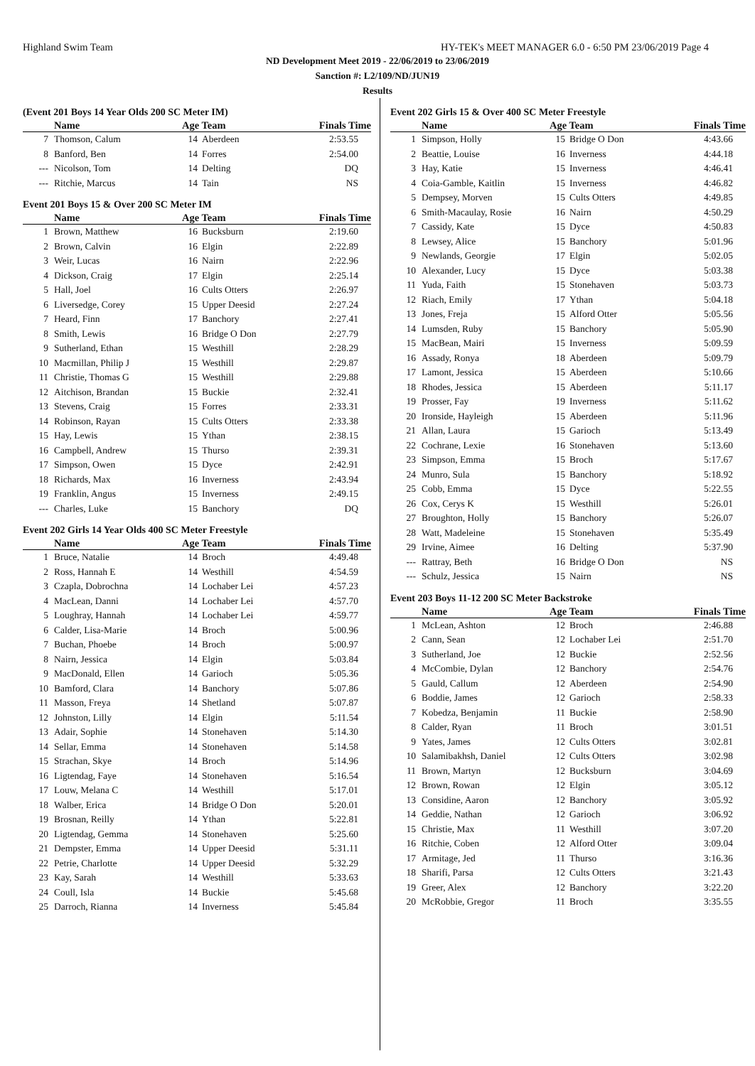Highland Swim Team HY-TEK's MEET MANAGER 6.0 - 6:50 PM 23/06/2019 Page 4
ND Development Meet 2019 - 22/06/2019 to 23/06/2019
Sanction #: L2/109/ND/JUN19
Results
(Event 201 Boys 14 Year Olds 200 SC Meter IM)
| | Name | Age Team | | Finals Time |
| --- | --- | --- | --- | --- |
| 7 | Thomson, Calum | 14 | Aberdeen | 2:53.55 |
| 8 | Banford, Ben | 14 | Forres | 2:54.00 |
| --- | Nicolson, Tom | 14 | Delting | DQ |
| --- | Ritchie, Marcus | 14 | Tain | NS |
Event 201 Boys 15 & Over 200 SC Meter IM
| | Name | Age Team | | Finals Time |
| --- | --- | --- | --- | --- |
| 1 | Brown, Matthew | 16 | Bucksburn | 2:19.60 |
| 2 | Brown, Calvin | 16 | Elgin | 2:22.89 |
| 3 | Weir, Lucas | 16 | Nairn | 2:22.96 |
| 4 | Dickson, Craig | 17 | Elgin | 2:25.14 |
| 5 | Hall, Joel | 16 | Cults Otters | 2:26.97 |
| 6 | Liversedge, Corey | 15 | Upper Deesid | 2:27.24 |
| 7 | Heard, Finn | 17 | Banchory | 2:27.41 |
| 8 | Smith, Lewis | 16 | Bridge O Don | 2:27.79 |
| 9 | Sutherland, Ethan | 15 | Westhill | 2:28.29 |
| 10 | Macmillan, Philip J | 15 | Westhill | 2:29.87 |
| 11 | Christie, Thomas G | 15 | Westhill | 2:29.88 |
| 12 | Aitchison, Brandan | 15 | Buckie | 2:32.41 |
| 13 | Stevens, Craig | 15 | Forres | 2:33.31 |
| 14 | Robinson, Rayan | 15 | Cults Otters | 2:33.38 |
| 15 | Hay, Lewis | 15 | Ythan | 2:38.15 |
| 16 | Campbell, Andrew | 15 | Thurso | 2:39.31 |
| 17 | Simpson, Owen | 15 | Dyce | 2:42.91 |
| 18 | Richards, Max | 16 | Inverness | 2:43.94 |
| 19 | Franklin, Angus | 15 | Inverness | 2:49.15 |
| --- | Charles, Luke | 15 | Banchory | DQ |
Event 202 Girls 14 Year Olds 400 SC Meter Freestyle
| | Name | Age Team | | Finals Time |
| --- | --- | --- | --- | --- |
| 1 | Bruce, Natalie | 14 | Broch | 4:49.48 |
| 2 | Ross, Hannah E | 14 | Westhill | 4:54.59 |
| 3 | Czapla, Dobrochna | 14 | Lochaber Lei | 4:57.23 |
| 4 | MacLean, Danni | 14 | Lochaber Lei | 4:57.70 |
| 5 | Loughray, Hannah | 14 | Lochaber Lei | 4:59.77 |
| 6 | Calder, Lisa-Marie | 14 | Broch | 5:00.96 |
| 7 | Buchan, Phoebe | 14 | Broch | 5:00.97 |
| 8 | Nairn, Jessica | 14 | Elgin | 5:03.84 |
| 9 | MacDonald, Ellen | 14 | Garioch | 5:05.36 |
| 10 | Bamford, Clara | 14 | Banchory | 5:07.86 |
| 11 | Masson, Freya | 14 | Shetland | 5:07.87 |
| 12 | Johnston, Lilly | 14 | Elgin | 5:11.54 |
| 13 | Adair, Sophie | 14 | Stonehaven | 5:14.30 |
| 14 | Sellar, Emma | 14 | Stonehaven | 5:14.58 |
| 15 | Strachan, Skye | 14 | Broch | 5:14.96 |
| 16 | Ligtendag, Faye | 14 | Stonehaven | 5:16.54 |
| 17 | Louw, Melana C | 14 | Westhill | 5:17.01 |
| 18 | Walber, Erica | 14 | Bridge O Don | 5:20.01 |
| 19 | Brosnan, Reilly | 14 | Ythan | 5:22.81 |
| 20 | Ligtendag, Gemma | 14 | Stonehaven | 5:25.60 |
| 21 | Dempster, Emma | 14 | Upper Deesid | 5:31.11 |
| 22 | Petrie, Charlotte | 14 | Upper Deesid | 5:32.29 |
| 23 | Kay, Sarah | 14 | Westhill | 5:33.63 |
| 24 | Coull, Isla | 14 | Buckie | 5:45.68 |
| 25 | Darroch, Rianna | 14 | Inverness | 5:45.84 |
Event 202 Girls 15 & Over 400 SC Meter Freestyle
| | Name | Age Team | | Finals Time |
| --- | --- | --- | --- | --- |
| 1 | Simpson, Holly | 15 | Bridge O Don | 4:43.66 |
| 2 | Beattie, Louise | 16 | Inverness | 4:44.18 |
| 3 | Hay, Katie | 15 | Inverness | 4:46.41 |
| 4 | Coia-Gamble, Kaitlin | 15 | Inverness | 4:46.82 |
| 5 | Dempsey, Morven | 15 | Cults Otters | 4:49.85 |
| 6 | Smith-Macaulay, Rosie | 16 | Nairn | 4:50.29 |
| 7 | Cassidy, Kate | 15 | Dyce | 4:50.83 |
| 8 | Lewsey, Alice | 15 | Banchory | 5:01.96 |
| 9 | Newlands, Georgie | 17 | Elgin | 5:02.05 |
| 10 | Alexander, Lucy | 15 | Dyce | 5:03.38 |
| 11 | Yuda, Faith | 15 | Stonehaven | 5:03.73 |
| 12 | Riach, Emily | 17 | Ythan | 5:04.18 |
| 13 | Jones, Freja | 15 | Alford Otter | 5:05.56 |
| 14 | Lumsden, Ruby | 15 | Banchory | 5:05.90 |
| 15 | MacBean, Mairi | 15 | Inverness | 5:09.59 |
| 16 | Assady, Ronya | 18 | Aberdeen | 5:09.79 |
| 17 | Lamont, Jessica | 15 | Aberdeen | 5:10.66 |
| 18 | Rhodes, Jessica | 15 | Aberdeen | 5:11.17 |
| 19 | Prosser, Fay | 19 | Inverness | 5:11.62 |
| 20 | Ironside, Hayleigh | 15 | Aberdeen | 5:11.96 |
| 21 | Allan, Laura | 15 | Garioch | 5:13.49 |
| 22 | Cochrane, Lexie | 16 | Stonehaven | 5:13.60 |
| 23 | Simpson, Emma | 15 | Broch | 5:17.67 |
| 24 | Munro, Sula | 15 | Banchory | 5:18.92 |
| 25 | Cobb, Emma | 15 | Dyce | 5:22.55 |
| 26 | Cox, Cerys K | 15 | Westhill | 5:26.01 |
| 27 | Broughton, Holly | 15 | Banchory | 5:26.07 |
| 28 | Watt, Madeleine | 15 | Stonehaven | 5:35.49 |
| 29 | Irvine, Aimee | 16 | Delting | 5:37.90 |
| --- | Rattray, Beth | 16 | Bridge O Don | NS |
| --- | Schulz, Jessica | 15 | Nairn | NS |
Event 203 Boys 11-12 200 SC Meter Backstroke
| | Name | Age Team | | Finals Time |
| --- | --- | --- | --- | --- |
| 1 | McLean, Ashton | 12 | Broch | 2:46.88 |
| 2 | Cann, Sean | 12 | Lochaber Lei | 2:51.70 |
| 3 | Sutherland, Joe | 12 | Buckie | 2:52.56 |
| 4 | McCombie, Dylan | 12 | Banchory | 2:54.76 |
| 5 | Gauld, Callum | 12 | Aberdeen | 2:54.90 |
| 6 | Boddie, James | 12 | Garioch | 2:58.33 |
| 7 | Kobedza, Benjamin | 11 | Buckie | 2:58.90 |
| 8 | Calder, Ryan | 11 | Broch | 3:01.51 |
| 9 | Yates, James | 12 | Cults Otters | 3:02.81 |
| 10 | Salamibakhsh, Daniel | 12 | Cults Otters | 3:02.98 |
| 11 | Brown, Martyn | 12 | Bucksburn | 3:04.69 |
| 12 | Brown, Rowan | 12 | Elgin | 3:05.12 |
| 13 | Considine, Aaron | 12 | Banchory | 3:05.92 |
| 14 | Geddie, Nathan | 12 | Garioch | 3:06.92 |
| 15 | Christie, Max | 11 | Westhill | 3:07.20 |
| 16 | Ritchie, Coben | 12 | Alford Otter | 3:09.04 |
| 17 | Armitage, Jed | 11 | Thurso | 3:16.36 |
| 18 | Sharifi, Parsa | 12 | Cults Otters | 3:21.43 |
| 19 | Greer, Alex | 12 | Banchory | 3:22.20 |
| 20 | McRobbie, Gregor | 11 | Broch | 3:35.55 |